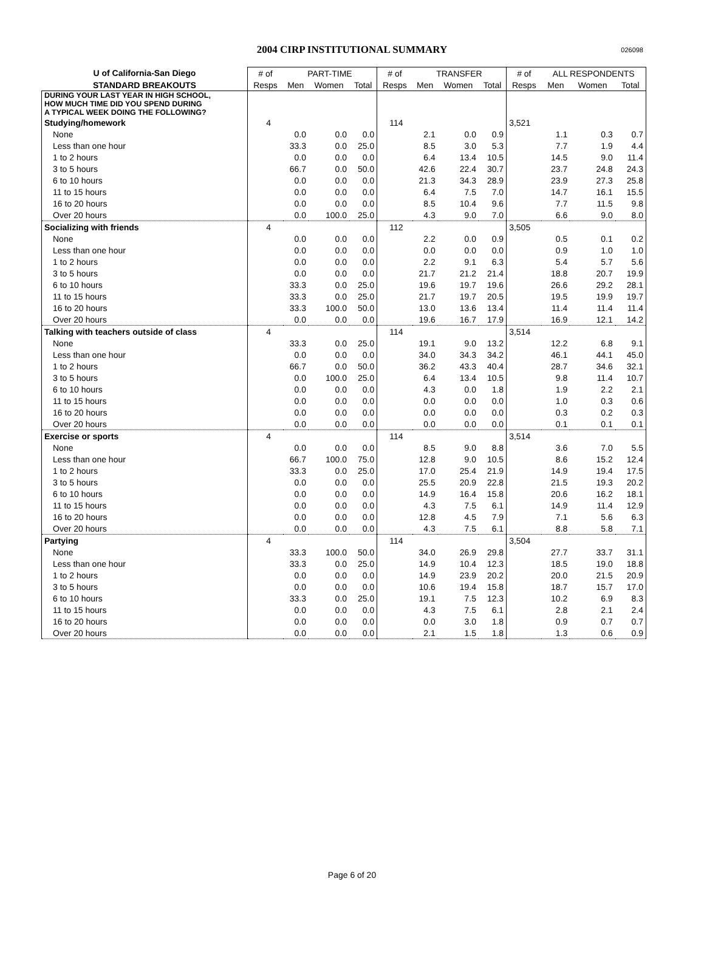2004 CIRP INSTITUTIONAL SUMMARY 026098
| U of California-San Diego | # of | PART-TIME | | | # of | TRANSFER | | | # of | ALL RESPONDENTS | | |
| --- | --- | --- | --- | --- | --- | --- | --- | --- | --- | --- | --- | --- |
| STANDARD BREAKOUTS | Resps | Men | Women | Total | Resps | Men | Women | Total | Resps | Men | Women | Total |
| DURING YOUR LAST YEAR IN HIGH SCHOOL, HOW MUCH TIME DID YOU SPEND DURING A TYPICAL WEEK DOING THE FOLLOWING? | | | | | | | | | | | | |
| Studying/homework | 4 | | | | 114 | | | | 3,521 | | | |
| None | | 0.0 | 0.0 | 0.0 | | 2.1 | 0.0 | 0.9 | | 1.1 | 0.3 | 0.7 |
| Less than one hour | | 33.3 | 0.0 | 25.0 | | 8.5 | 3.0 | 5.3 | | 7.7 | 1.9 | 4.4 |
| 1 to 2 hours | | 0.0 | 0.0 | 0.0 | | 6.4 | 13.4 | 10.5 | | 14.5 | 9.0 | 11.4 |
| 3 to 5 hours | | 66.7 | 0.0 | 50.0 | | 42.6 | 22.4 | 30.7 | | 23.7 | 24.8 | 24.3 |
| 6 to 10 hours | | 0.0 | 0.0 | 0.0 | | 21.3 | 34.3 | 28.9 | | 23.9 | 27.3 | 25.8 |
| 11 to 15 hours | | 0.0 | 0.0 | 0.0 | | 6.4 | 7.5 | 7.0 | | 14.7 | 16.1 | 15.5 |
| 16 to 20 hours | | 0.0 | 0.0 | 0.0 | | 8.5 | 10.4 | 9.6 | | 7.7 | 11.5 | 9.8 |
| Over 20 hours | | 0.0 | 100.0 | 25.0 | | 4.3 | 9.0 | 7.0 | | 6.6 | 9.0 | 8.0 |
| Socializing with friends | 4 | | | | 112 | | | | 3,505 | | | |
| None | | 0.0 | 0.0 | 0.0 | | 2.2 | 0.0 | 0.9 | | 0.5 | 0.1 | 0.2 |
| Less than one hour | | 0.0 | 0.0 | 0.0 | | 0.0 | 0.0 | 0.0 | | 0.9 | 1.0 | 1.0 |
| 1 to 2 hours | | 0.0 | 0.0 | 0.0 | | 2.2 | 9.1 | 6.3 | | 5.4 | 5.7 | 5.6 |
| 3 to 5 hours | | 0.0 | 0.0 | 0.0 | | 21.7 | 21.2 | 21.4 | | 18.8 | 20.7 | 19.9 |
| 6 to 10 hours | | 33.3 | 0.0 | 25.0 | | 19.6 | 19.7 | 19.6 | | 26.6 | 29.2 | 28.1 |
| 11 to 15 hours | | 33.3 | 0.0 | 25.0 | | 21.7 | 19.7 | 20.5 | | 19.5 | 19.9 | 19.7 |
| 16 to 20 hours | | 33.3 | 100.0 | 50.0 | | 13.0 | 13.6 | 13.4 | | 11.4 | 11.4 | 11.4 |
| Over 20 hours | | 0.0 | 0.0 | 0.0 | | 19.6 | 16.7 | 17.9 | | 16.9 | 12.1 | 14.2 |
| Talking with teachers outside of class | 4 | | | | 114 | | | | 3,514 | | | |
| None | | 33.3 | 0.0 | 25.0 | | 19.1 | 9.0 | 13.2 | | 12.2 | 6.8 | 9.1 |
| Less than one hour | | 0.0 | 0.0 | 0.0 | | 34.0 | 34.3 | 34.2 | | 46.1 | 44.1 | 45.0 |
| 1 to 2 hours | | 66.7 | 0.0 | 50.0 | | 36.2 | 43.3 | 40.4 | | 28.7 | 34.6 | 32.1 |
| 3 to 5 hours | | 0.0 | 100.0 | 25.0 | | 6.4 | 13.4 | 10.5 | | 9.8 | 11.4 | 10.7 |
| 6 to 10 hours | | 0.0 | 0.0 | 0.0 | | 4.3 | 0.0 | 1.8 | | 1.9 | 2.2 | 2.1 |
| 11 to 15 hours | | 0.0 | 0.0 | 0.0 | | 0.0 | 0.0 | 0.0 | | 1.0 | 0.3 | 0.6 |
| 16 to 20 hours | | 0.0 | 0.0 | 0.0 | | 0.0 | 0.0 | 0.0 | | 0.3 | 0.2 | 0.3 |
| Over 20 hours | | 0.0 | 0.0 | 0.0 | | 0.0 | 0.0 | 0.0 | | 0.1 | 0.1 | 0.1 |
| Exercise or sports | 4 | | | | 114 | | | | 3,514 | | | |
| None | | 0.0 | 0.0 | 0.0 | | 8.5 | 9.0 | 8.8 | | 3.6 | 7.0 | 5.5 |
| Less than one hour | | 66.7 | 100.0 | 75.0 | | 12.8 | 9.0 | 10.5 | | 8.6 | 15.2 | 12.4 |
| 1 to 2 hours | | 33.3 | 0.0 | 25.0 | | 17.0 | 25.4 | 21.9 | | 14.9 | 19.4 | 17.5 |
| 3 to 5 hours | | 0.0 | 0.0 | 0.0 | | 25.5 | 20.9 | 22.8 | | 21.5 | 19.3 | 20.2 |
| 6 to 10 hours | | 0.0 | 0.0 | 0.0 | | 14.9 | 16.4 | 15.8 | | 20.6 | 16.2 | 18.1 |
| 11 to 15 hours | | 0.0 | 0.0 | 0.0 | | 4.3 | 7.5 | 6.1 | | 14.9 | 11.4 | 12.9 |
| 16 to 20 hours | | 0.0 | 0.0 | 0.0 | | 12.8 | 4.5 | 7.9 | | 7.1 | 5.6 | 6.3 |
| Over 20 hours | | 0.0 | 0.0 | 0.0 | | 4.3 | 7.5 | 6.1 | | 8.8 | 5.8 | 7.1 |
| Partying | 4 | | | | 114 | | | | 3,504 | | | |
| None | | 33.3 | 100.0 | 50.0 | | 34.0 | 26.9 | 29.8 | | 27.7 | 33.7 | 31.1 |
| Less than one hour | | 33.3 | 0.0 | 25.0 | | 14.9 | 10.4 | 12.3 | | 18.5 | 19.0 | 18.8 |
| 1 to 2 hours | | 0.0 | 0.0 | 0.0 | | 14.9 | 23.9 | 20.2 | | 20.0 | 21.5 | 20.9 |
| 3 to 5 hours | | 0.0 | 0.0 | 0.0 | | 10.6 | 19.4 | 15.8 | | 18.7 | 15.7 | 17.0 |
| 6 to 10 hours | | 33.3 | 0.0 | 25.0 | | 19.1 | 7.5 | 12.3 | | 10.2 | 6.9 | 8.3 |
| 11 to 15 hours | | 0.0 | 0.0 | 0.0 | | 4.3 | 7.5 | 6.1 | | 2.8 | 2.1 | 2.4 |
| 16 to 20 hours | | 0.0 | 0.0 | 0.0 | | 0.0 | 3.0 | 1.8 | | 0.9 | 0.7 | 0.7 |
| Over 20 hours | | 0.0 | 0.0 | 0.0 | | 2.1 | 1.5 | 1.8 | | 1.3 | 0.6 | 0.9 |
Page 6 of 20